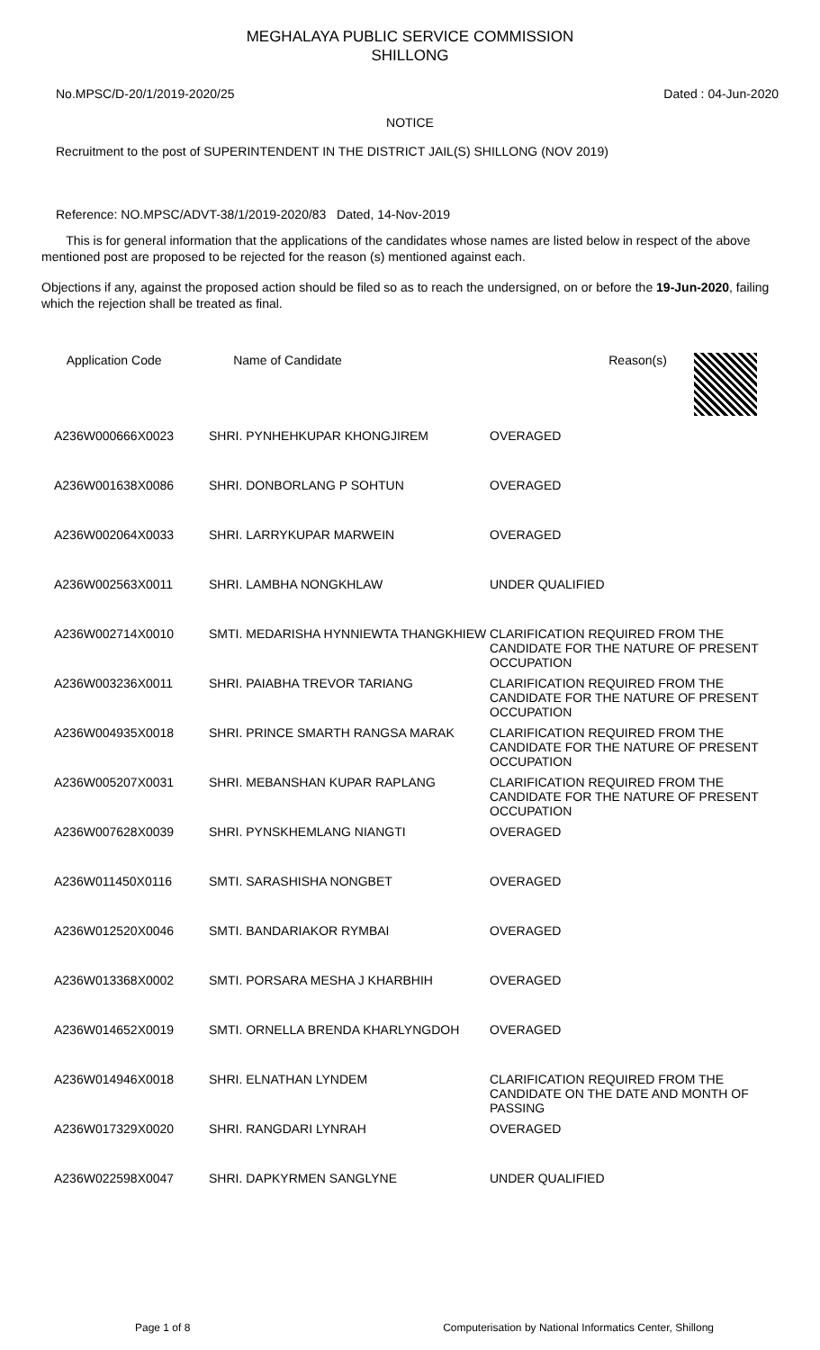MEGHALAYA PUBLIC SERVICE COMMISSION
SHILLONG
No.MPSC/D-20/1/2019-2020/25 Dated : 04-Jun-2020
NOTICE
Recruitment to the post of SUPERINTENDENT IN THE DISTRICT JAIL(S) SHILLONG (NOV 2019)
Reference: NO.MPSC/ADVT-38/1/2019-2020/83 Dated, 14-Nov-2019
This is for general information that the applications of the candidates whose names are listed below in respect of the above mentioned post are proposed to be rejected for the reason (s) mentioned against each.
Objections if any, against the proposed action should be filed so as to reach the undersigned, on or before the 19-Jun-2020, failing which the rejection shall be treated as final.
| Application Code | Name of Candidate | Reason(s) |
| --- | --- | --- |
| A236W000666X0023 | SHRI. PYNHEHKUPAR KHONGJIREM | OVERAGED |
| A236W001638X0086 | SHRI. DONBORLANG P SOHTUN | OVERAGED |
| A236W002064X0033 | SHRI. LARRYKUPAR MARWEIN | OVERAGED |
| A236W002563X0011 | SHRI. LAMBHA NONGKHLAW | UNDER QUALIFIED |
| A236W002714X0010 | SMTI. MEDARISHA HYNNIEWTA THANGKHIEW | CLARIFICATION REQUIRED FROM THE CANDIDATE FOR THE NATURE OF PRESENT OCCUPATION |
| A236W003236X0011 | SHRI. PAIABHA TREVOR TARIANG | CLARIFICATION REQUIRED FROM THE CANDIDATE FOR THE NATURE OF PRESENT OCCUPATION |
| A236W004935X0018 | SHRI. PRINCE SMARTH RANGSA MARAK | CLARIFICATION REQUIRED FROM THE CANDIDATE FOR THE NATURE OF PRESENT OCCUPATION |
| A236W005207X0031 | SHRI. MEBANSHAN KUPAR RAPLANG | CLARIFICATION REQUIRED FROM THE CANDIDATE FOR THE NATURE OF PRESENT OCCUPATION |
| A236W007628X0039 | SHRI. PYNSKHEMLANG NIANGTI | OVERAGED |
| A236W011450X0116 | SMTI. SARASHISHA NONGBET | OVERAGED |
| A236W012520X0046 | SMTI. BANDARIAKOR RYMBAI | OVERAGED |
| A236W013368X0002 | SMTI. PORSARA MESHA J KHARBHIH | OVERAGED |
| A236W014652X0019 | SMTI. ORNELLA BRENDA KHARLYNGDOH | OVERAGED |
| A236W014946X0018 | SHRI. ELNATHAN LYNDEM | CLARIFICATION REQUIRED FROM THE CANDIDATE ON THE DATE AND MONTH OF PASSING |
| A236W017329X0020 | SHRI. RANGDARI LYNRAH | OVERAGED |
| A236W022598X0047 | SHRI. DAPKYRMEN SANGLYNE | UNDER QUALIFIED |
Page 1 of 8 Computerisation by National Informatics Center, Shillong